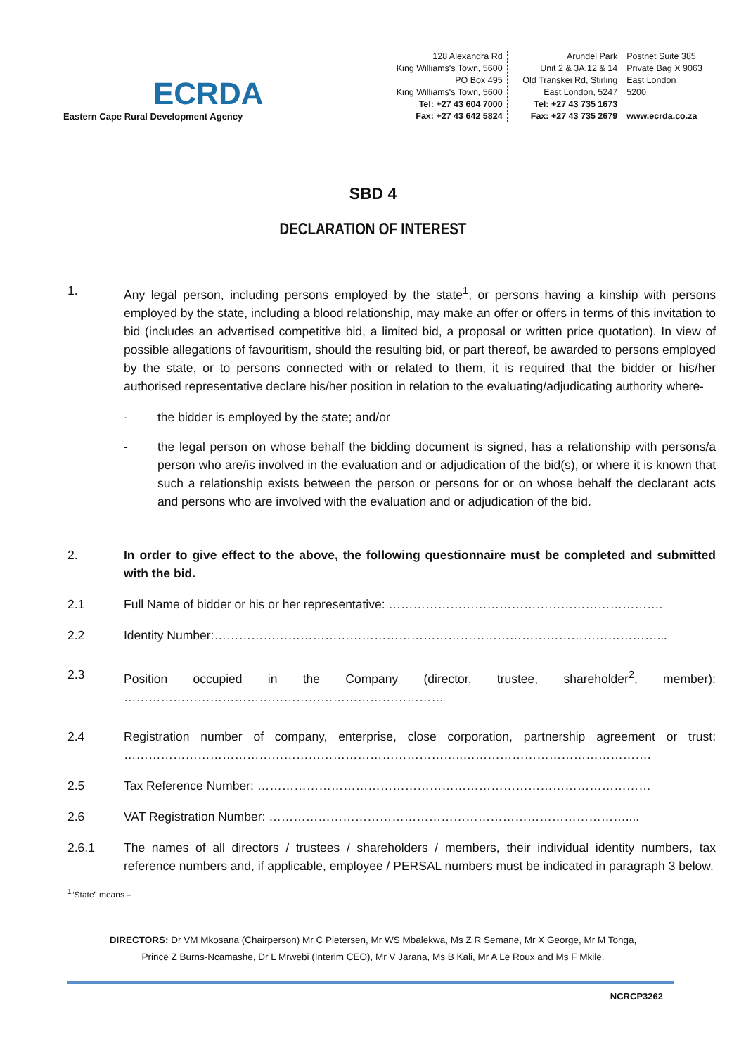ECRDA
Eastern Cape Rural Development Agency
128 Alexandra Rd
King Williams's Town, 5600
PO Box 495
King Williams's Town, 5600
Tel: +27 43 604 7000
Fax: +27 43 642 5824
Arundel Park
Unit 2 & 3A,12 & 14
Old Transkei Rd, Stirling
East London, 5247
Tel: +27 43 735 1673
Fax: +27 43 735 2679
Postnet Suite 385
Private Bag X 9063
East London
5200
www.ecrda.co.za
SBD 4
DECLARATION OF INTEREST
1. Any legal person, including persons employed by the state<sup>1</sup>, or persons having a kinship with persons employed by the state, including a blood relationship, may make an offer or offers in terms of this invitation to bid (includes an advertised competitive bid, a limited bid, a proposal or written price quotation). In view of possible allegations of favouritism, should the resulting bid, or part thereof, be awarded to persons employed by the state, or to persons connected with or related to them, it is required that the bidder or his/her authorised representative declare his/her position in relation to the evaluating/adjudicating authority where-
- the bidder is employed by the state; and/or
- the legal person on whose behalf the bidding document is signed, has a relationship with persons/a person who are/is involved in the evaluation and or adjudication of the bid(s), or where it is known that such a relationship exists between the person or persons for or on whose behalf the declarant acts and persons who are involved with the evaluation and or adjudication of the bid.
2. In order to give effect to the above, the following questionnaire must be completed and submitted with the bid.
2.1 Full Name of bidder or his or her representative: ………………………………………………………….
2.2 Identity Number:………………………………………………………………………………………………...
2.3 Position occupied in the Company (director, trustee, shareholder<sup>2</sup>, member): ……………………………………………………………………
2.4 Registration number of company, enterprise, close corporation, partnership agreement or trust: ………………………………………………………………………..……………………………………….
2.5 Tax Reference Number: ……………………………………………………………………………………
2.6 VAT Registration Number: ……………………………………………………………………………....
2.6.1 The names of all directors / trustees / shareholders / members, their individual identity numbers, tax reference numbers and, if applicable, employee / PERSAL numbers must be indicated in paragraph 3 below.
<sup>1</sup> “State” means –
DIRECTORS: Dr VM Mkosana (Chairperson) Mr C Pietersen, Mr WS Mbalekwa, Ms Z R Semane, Mr X George, Mr M Tonga,
Prince Z Burns-Ncamashe, Dr L Mrwebi (Interim CEO), Mr V Jarana, Ms B Kali, Mr A Le Roux and Ms F Mkile.
NCRCP3262